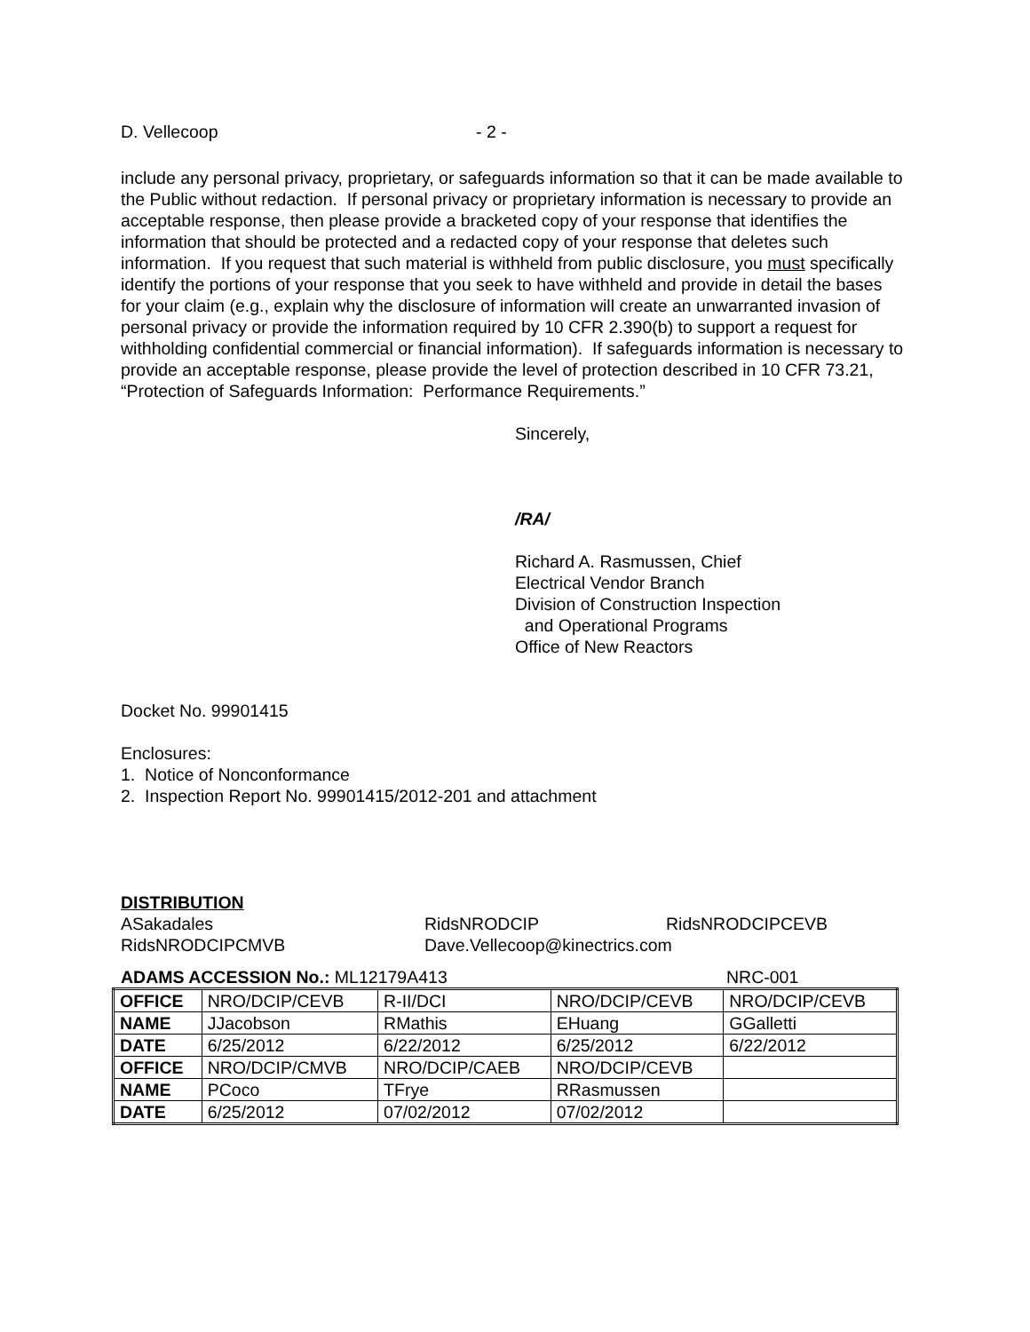D. Vellecoop - 2 -
include any personal privacy, proprietary, or safeguards information so that it can be made available to the Public without redaction. If personal privacy or proprietary information is necessary to provide an acceptable response, then please provide a bracketed copy of your response that identifies the information that should be protected and a redacted copy of your response that deletes such information. If you request that such material is withheld from public disclosure, you must specifically identify the portions of your response that you seek to have withheld and provide in detail the bases for your claim (e.g., explain why the disclosure of information will create an unwarranted invasion of personal privacy or provide the information required by 10 CFR 2.390(b) to support a request for withholding confidential commercial or financial information). If safeguards information is necessary to provide an acceptable response, please provide the level of protection described in 10 CFR 73.21, “Protection of Safeguards Information: Performance Requirements.”
Sincerely,
/RA/
Richard A. Rasmussen, Chief
Electrical Vendor Branch
Division of Construction Inspection
and Operational Programs
Office of New Reactors
Docket No. 99901415
Enclosures:
1. Notice of Nonconformance
2. Inspection Report No. 99901415/2012-201 and attachment
DISTRIBUTION
ASakadales RidsNRODCIP RidsNRODCIPCEVB RidsNRODCIPCMVB Dave.Vellecoop@kinectrics.com
ADAMS ACCESSION No.: ML12179A413 NRC-001
| OFFICE | NRO/DCIP/CEVB | R-II/DCI | NRO/DCIP/CEVB | NRO/DCIP/CEVB |
| NAME | JJacobson | RMathis | EHuang | GGalletti |
| DATE | 6/25/2012 | 6/22/2012 | 6/25/2012 | 6/22/2012 |
| OFFICE | NRO/DCIP/CMVB | NRO/DCIP/CAEB | NRO/DCIP/CEVB | |
| NAME | PCoco | TFrye | RRasmussen | |
| DATE | 6/25/2012 | 07/02/2012 | 07/02/2012 | |